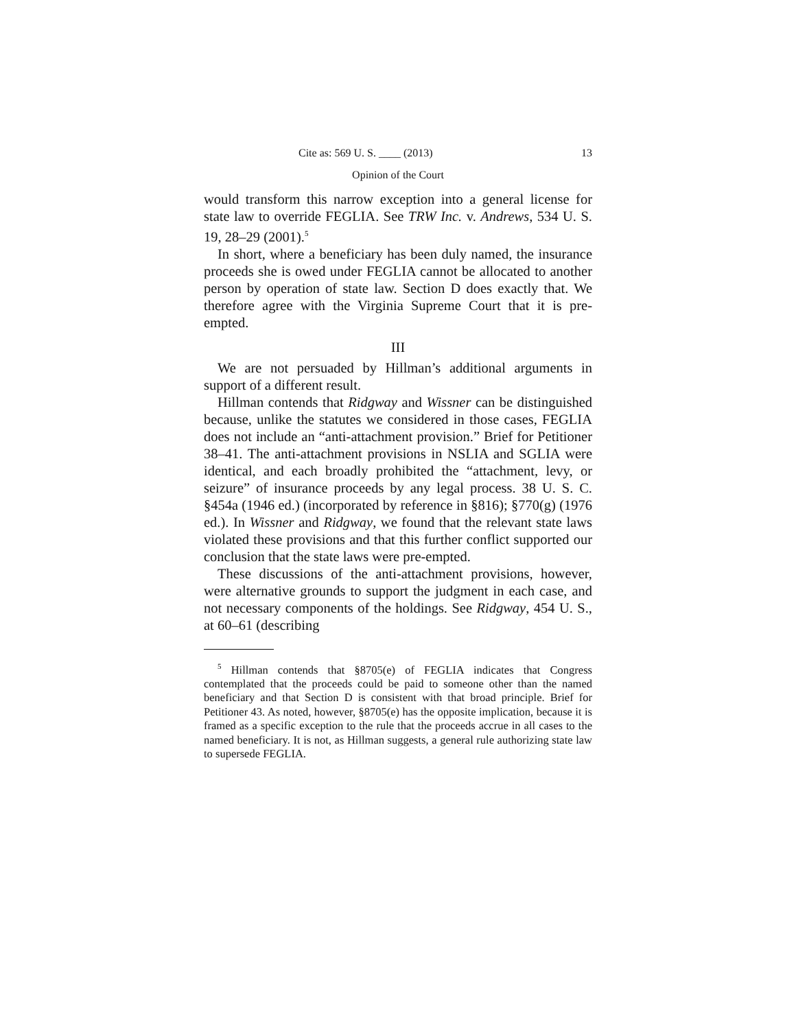Cite as: 569 U. S. ____ (2013) 13
Opinion of the Court
would transform this narrow exception into a general license for state law to override FEGLIA. See TRW Inc. v. Andrews, 534 U. S. 19, 28–29 (2001).<sup>5</sup>
In short, where a beneficiary has been duly named, the insurance proceeds she is owed under FEGLIA cannot be allocated to another person by operation of state law. Section D does exactly that. We therefore agree with the Virginia Supreme Court that it is pre-empted.
III
We are not persuaded by Hillman’s additional arguments in support of a different result.
Hillman contends that Ridgway and Wissner can be distinguished because, unlike the statutes we considered in those cases, FEGLIA does not include an “anti-attachment provision.” Brief for Petitioner 38–41. The anti-attachment provisions in NSLIA and SGLIA were identical, and each broadly prohibited the “attachment, levy, or seizure” of insurance proceeds by any legal process. 38 U. S. C. §454a (1946 ed.) (incorporated by reference in §816); §770(g) (1976 ed.). In Wissner and Ridgway, we found that the relevant state laws violated these provisions and that this further conflict supported our conclusion that the state laws were pre-empted.
These discussions of the anti-attachment provisions, however, were alternative grounds to support the judgment in each case, and not necessary components of the holdings. See Ridgway, 454 U. S., at 60–61 (describing
<sup>5</sup> Hillman contends that §8705(e) of FEGLIA indicates that Congress contemplated that the proceeds could be paid to someone other than the named beneficiary and that Section D is consistent with that broad principle. Brief for Petitioner 43. As noted, however, §8705(e) has the opposite implication, because it is framed as a specific exception to the rule that the proceeds accrue in all cases to the named beneficiary. It is not, as Hillman suggests, a general rule authorizing state law to supersede FEGLIA.